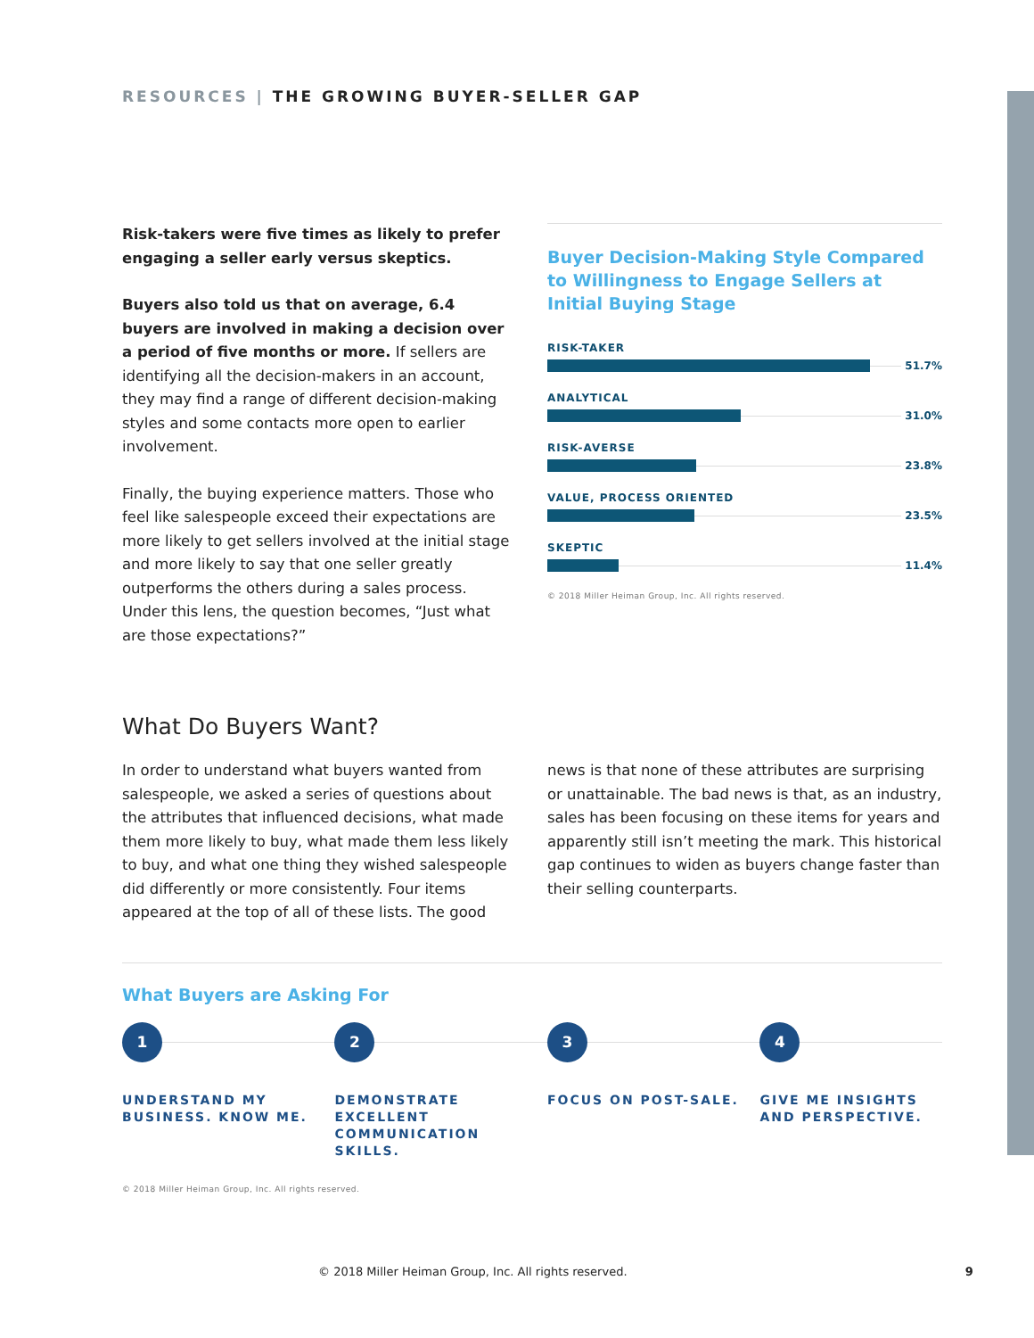RESOURCES | THE GROWING BUYER-SELLER GAP
Risk-takers were five times as likely to prefer engaging a seller early versus skeptics.
Buyers also told us that on average, 6.4 buyers are involved in making a decision over a period of five months or more. If sellers are identifying all the decision-makers in an account, they may find a range of different decision-making styles and some contacts more open to earlier involvement.
Finally, the buying experience matters. Those who feel like salespeople exceed their expectations are more likely to get sellers involved at the initial stage and more likely to say that one seller greatly outperforms the others during a sales process. Under this lens, the question becomes, “Just what are those expectations?”
Buyer Decision-Making Style Compared to Willingness to Engage Sellers at Initial Buying Stage
RISK-TAKER
51.7%
ANALYTICAL
31.0%
RISK-AVERSE
23.8%
VALUE, PROCESS ORIENTED
23.5%
SKEPTIC
11.4%
© 2018 Miller Heiman Group, Inc. All rights reserved.
What Do Buyers Want?
In order to understand what buyers wanted from salespeople, we asked a series of questions about the attributes that influenced decisions, what made them more likely to buy, what made them less likely to buy, and what one thing they wished salespeople did differently or more consistently. Four items appeared at the top of all of these lists. The good
news is that none of these attributes are surprising or unattainable. The bad news is that, as an industry, sales has been focusing on these items for years and apparently still isn’t meeting the mark. This historical gap continues to widen as buyers change faster than their selling counterparts.
What Buyers are Asking For
1
UNDERSTAND MY BUSINESS. KNOW ME.
2
DEMONSTRATE EXCELLENT COMMUNICATION SKILLS.
3
FOCUS ON POST-SALE.
4
GIVE ME INSIGHTS AND PERSPECTIVE.
© 2018 Miller Heiman Group, Inc. All rights reserved.
© 2018 Miller Heiman Group, Inc. All rights reserved. 9